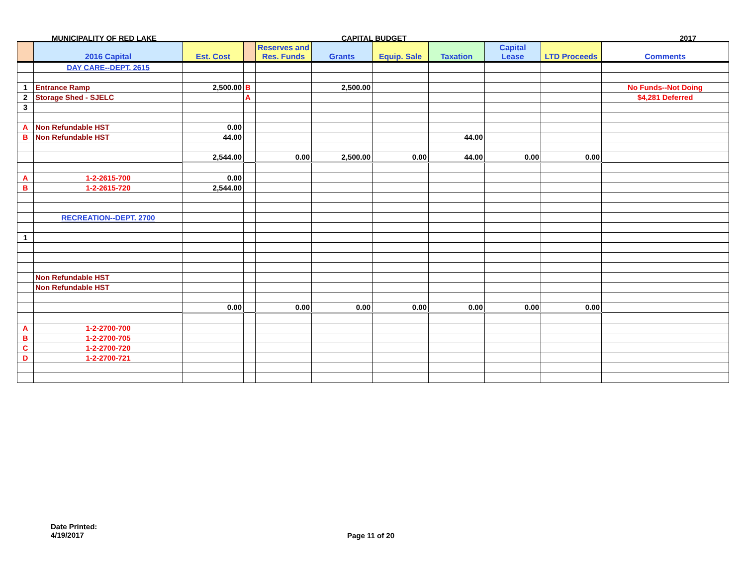MUNICIPALITY OF RED LAKE CAPITAL BUDGET 2017
| | 2016 Capital | Est. Cost | | Reserves and Res. Funds | Grants | Equip. Sale | Taxation | Capital Lease | LTD Proceeds | Comments |
| --- | --- | --- | --- | --- | --- | --- | --- | --- | --- | --- |
| | DAY CARE--DEPT. 2615 | | | | | | | | | |
| 1 | Entrance Ramp | 2,500.00 | B | | 2,500.00 | | | | | No Funds--Not Doing |
| 2 | Storage Shed - SJELC | | A | | | | | | | $4,281 Deferred |
| 3 | | | | | | | | | | |
| A | Non Refundable HST | 0.00 | | | | | | | | |
| B | Non Refundable HST | 44.00 | | | | | 44.00 | | | |
| | | 2,544.00 | | 0.00 | 2,500.00 | 0.00 | 44.00 | 0.00 | 0.00 | |
| A | 1-2-2615-700 | 0.00 | | | | | | | | |
| B | 1-2-2615-720 | 2,544.00 | | | | | | | | |
| | RECREATION--DEPT. 2700 | | | | | | | | | |
| 1 | | | | | | | | | | |
| | Non Refundable HST | | | | | | | | | |
| | Non Refundable HST | | | | | | | | | |
| | | 0.00 | | 0.00 | 0.00 | 0.00 | 0.00 | 0.00 | 0.00 | |
| A | 1-2-2700-700 | | | | | | | | | |
| B | 1-2-2700-705 | | | | | | | | | |
| C | 1-2-2700-720 | | | | | | | | | |
| D | 1-2-2700-721 | | | | | | | | | |
Date Printed:
4/19/2017
Page 11 of 20